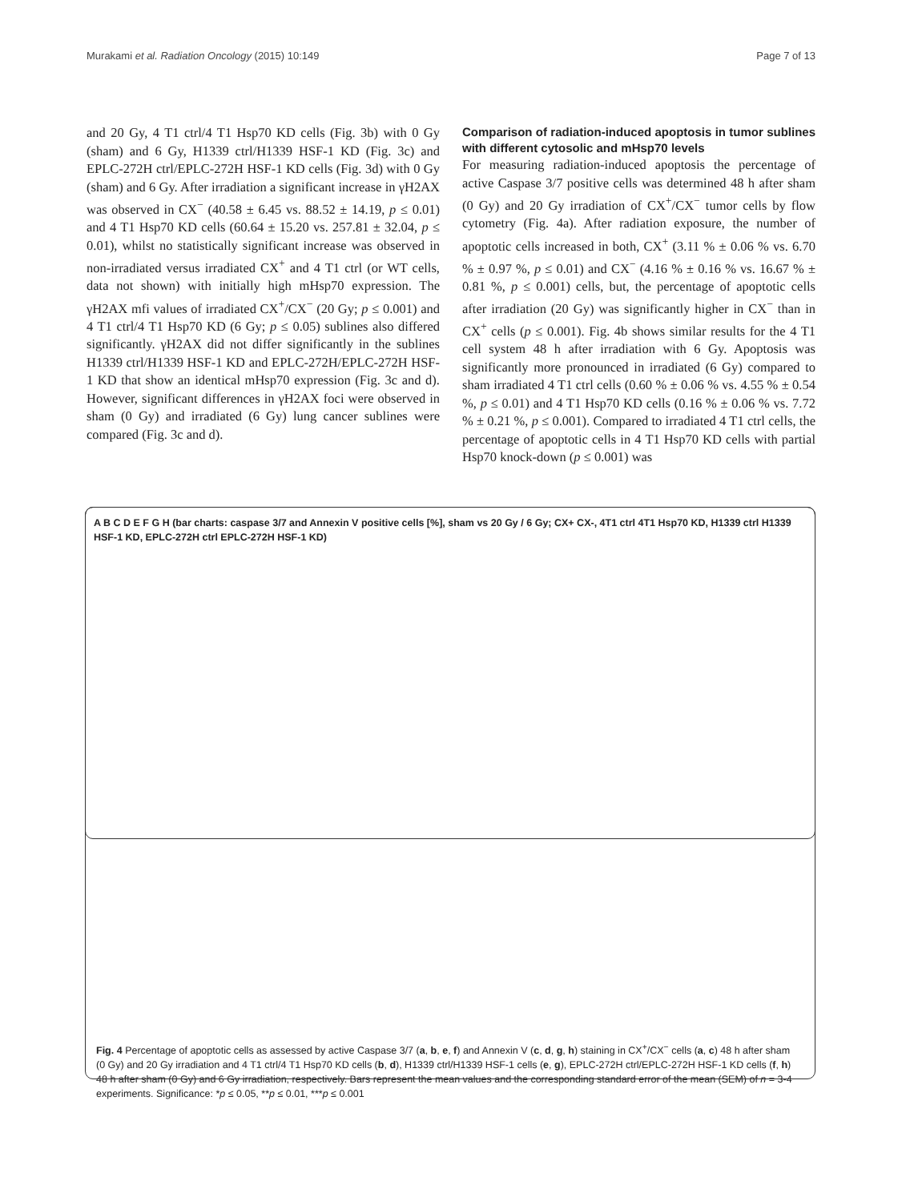Murakami et al. Radiation Oncology (2015) 10:149 Page 7 of 13
and 20 Gy, 4 T1 ctrl/4 T1 Hsp70 KD cells (Fig. 3b) with 0 Gy (sham) and 6 Gy, H1339 ctrl/H1339 HSF-1 KD (Fig. 3c) and EPLC-272H ctrl/EPLC-272H HSF-1 KD cells (Fig. 3d) with 0 Gy (sham) and 6 Gy. After irradiation a significant increase in γH2AX was observed in CX<sup>−</sup> (40.58 ± 6.45 vs. 88.52 ± 14.19, p ≤ 0.01) and 4 T1 Hsp70 KD cells (60.64 ± 15.20 vs. 257.81 ± 32.04, p ≤ 0.01), whilst no statistically significant increase was observed in non-irradiated versus irradiated CX<sup>+</sup> and 4 T1 ctrl (or WT cells, data not shown) with initially high mHsp70 expression. The γH2AX mfi values of irradiated CX<sup>+</sup>/CX<sup>−</sup> (20 Gy; p ≤ 0.001) and 4 T1 ctrl/4 T1 Hsp70 KD (6 Gy; p ≤ 0.05) sublines also differed significantly. γH2AX did not differ significantly in the sublines H1339 ctrl/H1339 HSF-1 KD and EPLC-272H/EPLC-272H HSF-1 KD that show an identical mHsp70 expression (Fig. 3c and d). However, significant differences in γH2AX foci were observed in sham (0 Gy) and irradiated (6 Gy) lung cancer sublines were compared (Fig. 3c and d).
Comparison of radiation-induced apoptosis in tumor sublines with different cytosolic and mHsp70 levels
For measuring radiation-induced apoptosis the percentage of active Caspase 3/7 positive cells was determined 48 h after sham (0 Gy) and 20 Gy irradiation of CX<sup>+</sup>/CX<sup>−</sup> tumor cells by flow cytometry (Fig. 4a). After radiation exposure, the number of apoptotic cells increased in both, CX<sup>+</sup> (3.11 % ± 0.06 % vs. 6.70 % ± 0.97 %, p ≤ 0.01) and CX<sup>−</sup> (4.16 % ± 0.16 % vs. 16.67 % ± 0.81 %, p ≤ 0.001) cells, but, the percentage of apoptotic cells after irradiation (20 Gy) was significantly higher in CX<sup>−</sup> than in CX<sup>+</sup> cells (p ≤ 0.001). Fig. 4b shows similar results for the 4 T1 cell system 48 h after irradiation with 6 Gy. Apoptosis was significantly more pronounced in irradiated (6 Gy) compared to sham irradiated 4 T1 ctrl cells (0.60 % ± 0.06 % vs. 4.55 % ± 0.54 %, p ≤ 0.01) and 4 T1 Hsp70 KD cells (0.16 % ± 0.06 % vs. 7.72 % ± 0.21 %, p ≤ 0.001). Compared to irradiated 4 T1 ctrl cells, the percentage of apoptotic cells in 4 T1 Hsp70 KD cells with partial Hsp70 knock-down (p ≤ 0.001) was
A B C D E F G H (bar charts: caspase 3/7 and Annexin V positive cells [%], sham vs 20 Gy / 6 Gy; CX+ CX-, 4T1 ctrl 4T1 Hsp70 KD, H1339 ctrl H1339 HSF-1 KD, EPLC-272H ctrl EPLC-272H HSF-1 KD)
Fig. 4 Percentage of apoptotic cells as assessed by active Caspase 3/7 (a, b, e, f) and Annexin V (c, d, g, h) staining in CX<sup>+</sup>/CX<sup>−</sup> cells (a, c) 48 h after sham (0 Gy) and 20 Gy irradiation and 4 T1 ctrl/4 T1 Hsp70 KD cells (b, d), H1339 ctrl/H1339 HSF-1 cells (e, g), EPLC-272H ctrl/EPLC-272H HSF-1 KD cells (f, h) 48 h after sham (0 Gy) and 6 Gy irradiation, respectively. Bars represent the mean values and the corresponding standard error of the mean (SEM) of n = 3-4 experiments. Significance: *p ≤ 0.05, **p ≤ 0.01, ***p ≤ 0.001